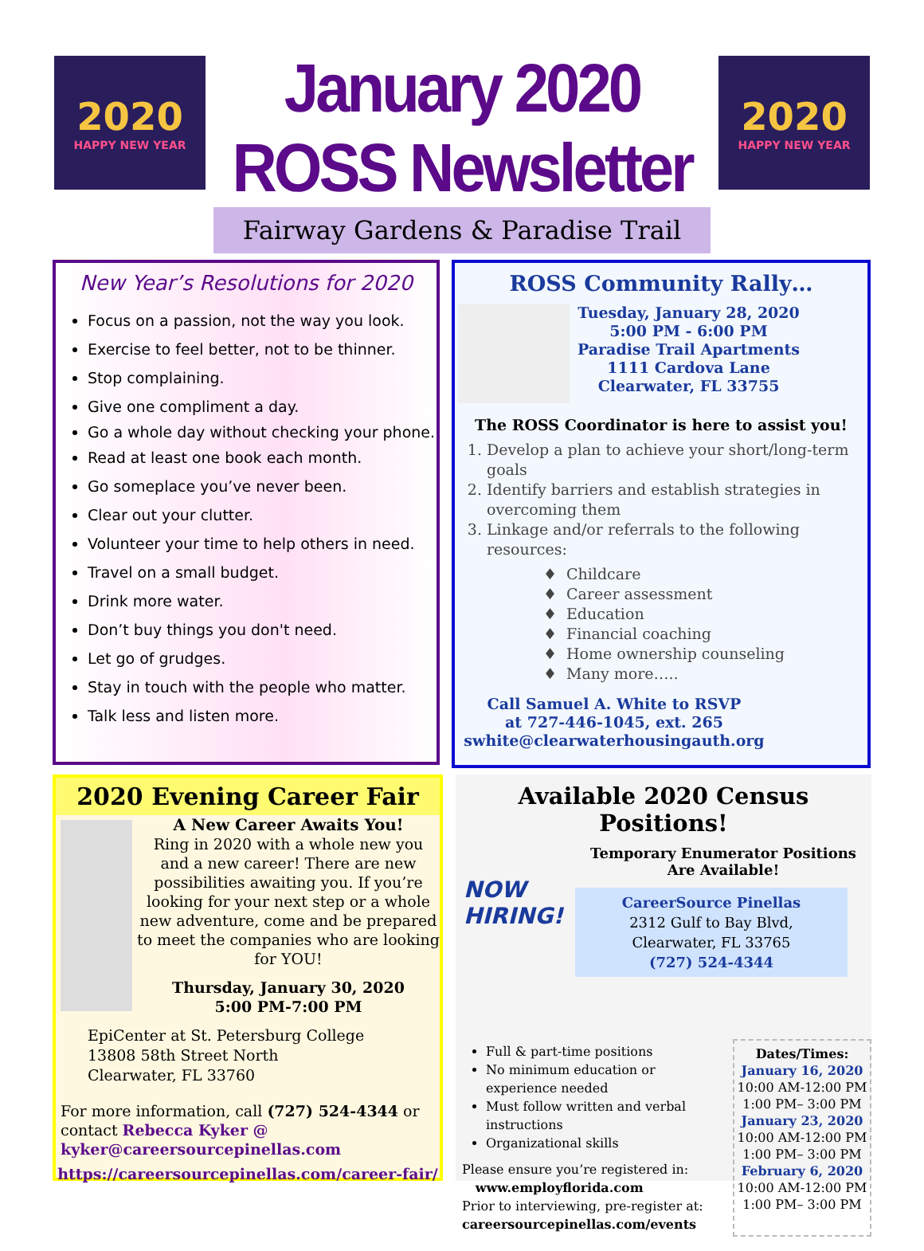2020
HAPPY NEW YEAR
January 2020 ROSS Newsletter
Fairway Gardens & Paradise Trail
2020
HAPPY NEW YEAR
New Year’s Resolutions for 2020
Focus on a passion, not the way you look.
Exercise to feel better, not to be thinner.
Stop complaining.
Give one compliment a day.
Go a whole day without checking your phone.
Read at least one book each month.
Go someplace you’ve never been.
Clear out your clutter.
Volunteer your time to help others in need.
Travel on a small budget.
Drink more water.
Don’t buy things you don't need.
Let go of grudges.
Stay in touch with the people who matter.
Talk less and listen more.
ROSS Community Rally…
Tuesday, January 28, 2020
5:00 PM - 6:00 PM
Paradise Trail Apartments
1111 Cardova Lane
Clearwater, FL 33755
The ROSS Coordinator is here to assist you!
1. Develop a plan to achieve your short/long-term goals
2. Identify barriers and establish strategies in overcoming them
3. Linkage and/or referrals to the following resources:
Childcare
Career assessment
Education
Financial coaching
Home ownership counseling
Many more…..
Call Samuel A. White to RSVP
at 727-446-1045, ext. 265
swhite@clearwaterhousingauth.org
2020 Evening Career Fair
A New Career Awaits You!
Ring in 2020 with a whole new you and a new career! There are new possibilities awaiting you. If you’re looking for your next step or a whole new adventure, come and be prepared to meet the companies who are looking for YOU!
Thursday, January 30, 2020
5:00 PM-7:00 PM
EpiCenter at St. Petersburg College
13808 58th Street North
Clearwater, FL 33760
For more information, call (727) 524-4344 or contact Rebecca Kyker @ kyker@careersourcepinellas.com
https://careersourcepinellas.com/career-fair/
Available 2020 Census Positions!
NOW HIRING!
Temporary Enumerator Positions Are Available!
CareerSource Pinellas
2312 Gulf to Bay Blvd,
Clearwater, FL 33765
(727) 524-4344
Full & part-time positions
No minimum education or experience needed
Must follow written and verbal instructions
Organizational skills
Please ensure you’re registered in:
www.employflorida.com
Prior to interviewing, pre-register at:
careersourcepinellas.com/events
Dates/Times:
January 16, 2020
10:00 AM-12:00 PM
1:00 PM– 3:00 PM
January 23, 2020
10:00 AM-12:00 PM
1:00 PM– 3:00 PM
February 6, 2020
10:00 AM-12:00 PM
1:00 PM– 3:00 PM